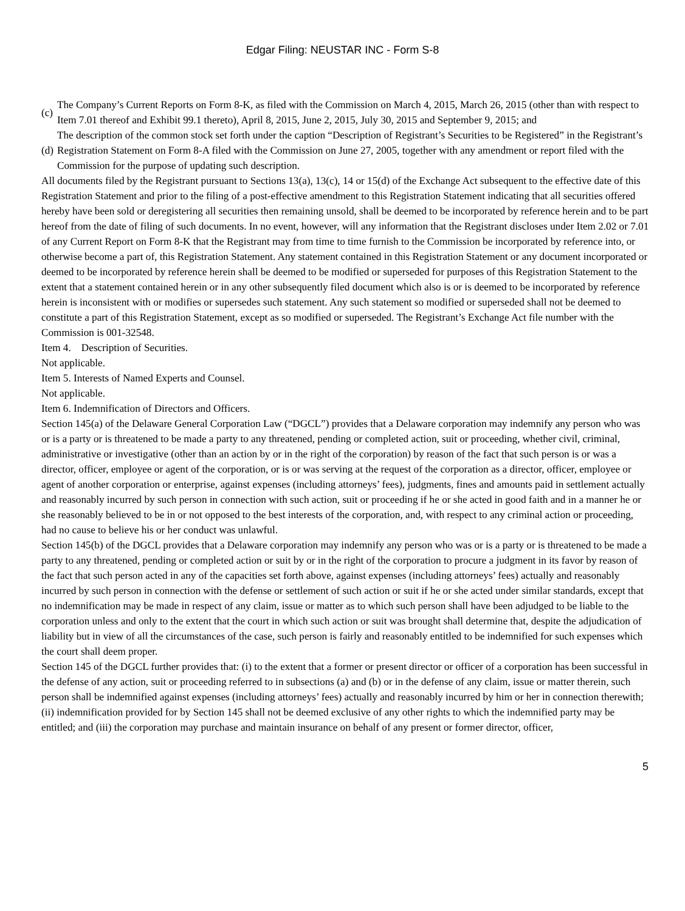Edgar Filing: NEUSTAR INC - Form S-8
(c)
The Company’s Current Reports on Form 8-K, as filed with the Commission on March 4, 2015, March 26, 2015 (other than with respect to Item 7.01 thereof and Exhibit 99.1 thereto), April 8, 2015, June 2, 2015, July 30, 2015 and September 9, 2015; and
(d)
The description of the common stock set forth under the caption “Description of Registrant’s Securities to be Registered” in the Registrant’s Registration Statement on Form 8-A filed with the Commission on June 27, 2005, together with any amendment or report filed with the Commission for the purpose of updating such description.
All documents filed by the Registrant pursuant to Sections 13(a), 13(c), 14 or 15(d) of the Exchange Act subsequent to the effective date of this Registration Statement and prior to the filing of a post-effective amendment to this Registration Statement indicating that all securities offered hereby have been sold or deregistering all securities then remaining unsold, shall be deemed to be incorporated by reference herein and to be part hereof from the date of filing of such documents. In no event, however, will any information that the Registrant discloses under Item 2.02 or 7.01 of any Current Report on Form 8-K that the Registrant may from time to time furnish to the Commission be incorporated by reference into, or otherwise become a part of, this Registration Statement. Any statement contained in this Registration Statement or any document incorporated or deemed to be incorporated by reference herein shall be deemed to be modified or superseded for purposes of this Registration Statement to the extent that a statement contained herein or in any other subsequently filed document which also is or is deemed to be incorporated by reference herein is inconsistent with or modifies or supersedes such statement. Any such statement so modified or superseded shall not be deemed to constitute a part of this Registration Statement, except as so modified or superseded. The Registrant’s Exchange Act file number with the Commission is 001-32548.
Item 4. Description of Securities.
Not applicable.
Item 5. Interests of Named Experts and Counsel.
Not applicable.
Item 6. Indemnification of Directors and Officers.
Section 145(a) of the Delaware General Corporation Law (“DGCL”) provides that a Delaware corporation may indemnify any person who was or is a party or is threatened to be made a party to any threatened, pending or completed action, suit or proceeding, whether civil, criminal, administrative or investigative (other than an action by or in the right of the corporation) by reason of the fact that such person is or was a director, officer, employee or agent of the corporation, or is or was serving at the request of the corporation as a director, officer, employee or agent of another corporation or enterprise, against expenses (including attorneys’ fees), judgments, fines and amounts paid in settlement actually and reasonably incurred by such person in connection with such action, suit or proceeding if he or she acted in good faith and in a manner he or she reasonably believed to be in or not opposed to the best interests of the corporation, and, with respect to any criminal action or proceeding, had no cause to believe his or her conduct was unlawful.
Section 145(b) of the DGCL provides that a Delaware corporation may indemnify any person who was or is a party or is threatened to be made a party to any threatened, pending or completed action or suit by or in the right of the corporation to procure a judgment in its favor by reason of the fact that such person acted in any of the capacities set forth above, against expenses (including attorneys’ fees) actually and reasonably incurred by such person in connection with the defense or settlement of such action or suit if he or she acted under similar standards, except that no indemnification may be made in respect of any claim, issue or matter as to which such person shall have been adjudged to be liable to the corporation unless and only to the extent that the court in which such action or suit was brought shall determine that, despite the adjudication of liability but in view of all the circumstances of the case, such person is fairly and reasonably entitled to be indemnified for such expenses which the court shall deem proper.
Section 145 of the DGCL further provides that: (i) to the extent that a former or present director or officer of a corporation has been successful in the defense of any action, suit or proceeding referred to in subsections (a) and (b) or in the defense of any claim, issue or matter therein, such person shall be indemnified against expenses (including attorneys’ fees) actually and reasonably incurred by him or her in connection therewith; (ii) indemnification provided for by Section 145 shall not be deemed exclusive of any other rights to which the indemnified party may be entitled; and (iii) the corporation may purchase and maintain insurance on behalf of any present or former director, officer,
5